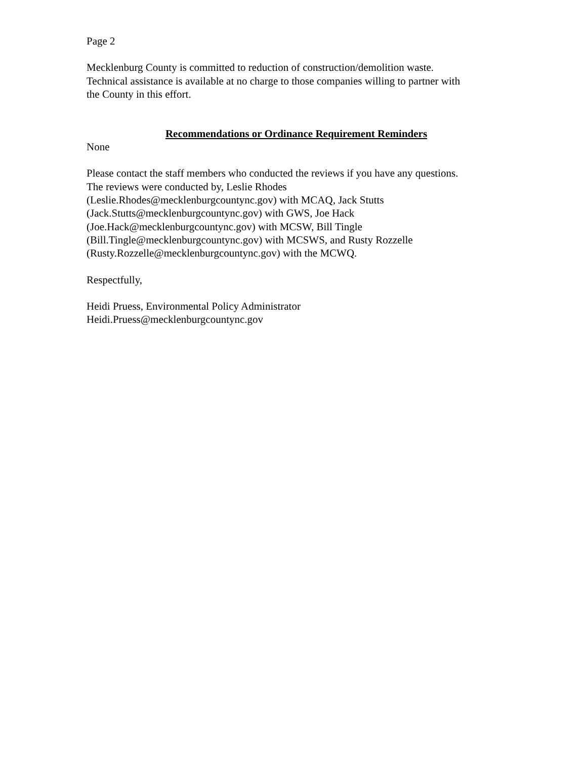Page 2
Mecklenburg County is committed to reduction of construction/demolition waste.
Technical assistance is available at no charge to those companies willing to partner with
the County in this effort.
Recommendations or Ordinance Requirement Reminders
None
Please contact the staff members who conducted the reviews if you have any questions.
The reviews were conducted by, Leslie Rhodes
(Leslie.Rhodes@mecklenburgcountync.gov) with MCAQ, Jack Stutts
(Jack.Stutts@mecklenburgcountync.gov) with GWS, Joe Hack
(Joe.Hack@mecklenburgcountync.gov) with MCSW, Bill Tingle
(Bill.Tingle@mecklenburgcountync.gov) with MCSWS, and Rusty Rozzelle
(Rusty.Rozzelle@mecklenburgcountync.gov) with the MCWQ.
Respectfully,
Heidi Pruess, Environmental Policy Administrator
Heidi.Pruess@mecklenburgcountync.gov